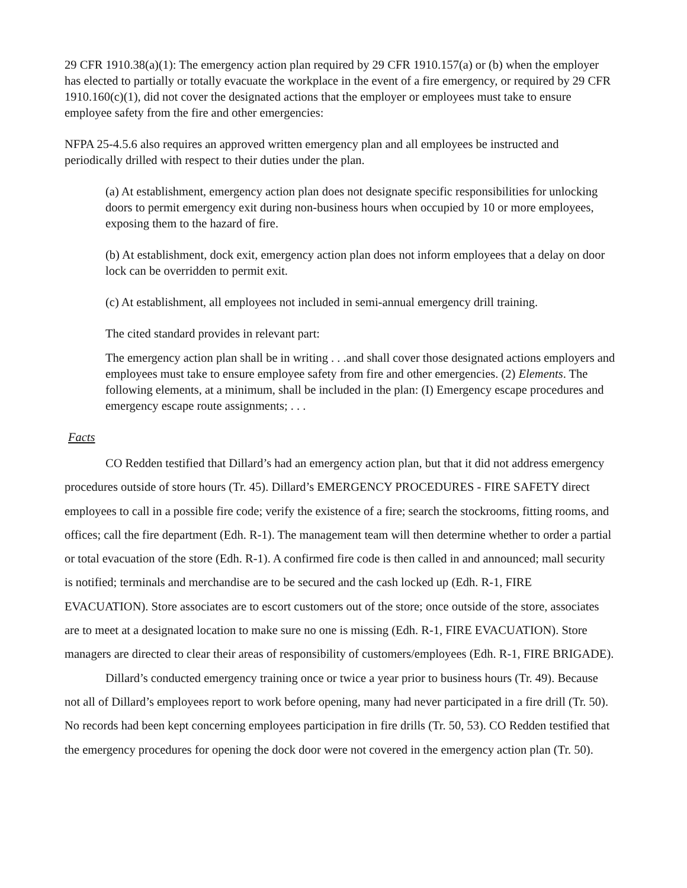29 CFR 1910.38(a)(1): The emergency action plan required by 29 CFR 1910.157(a) or (b) when the employer has elected to partially or totally evacuate the workplace in the event of a fire emergency, or required by 29 CFR 1910.160(c)(1), did not cover the designated actions that the employer or employees must take to ensure employee safety from the fire and other emergencies:
NFPA 25-4.5.6 also requires an approved written emergency plan and all employees be instructed and periodically drilled with respect to their duties under the plan.
(a) At establishment, emergency action plan does not designate specific responsibilities for unlocking doors to permit emergency exit during non-business hours when occupied by 10 or more employees, exposing them to the hazard of fire.
(b) At establishment, dock exit, emergency action plan does not inform employees that a delay on door lock can be overridden to permit exit.
(c) At establishment, all employees not included in semi-annual emergency drill training.
The cited standard provides in relevant part:
The emergency action plan shall be in writing . . .and shall cover those designated actions employers and employees must take to ensure employee safety from fire and other emergencies. (2) Elements. The following elements, at a minimum, shall be included in the plan: (I) Emergency escape procedures and emergency escape route assignments; . . .
Facts
CO Redden testified that Dillard’s had an emergency action plan, but that it did not address emergency procedures outside of store hours (Tr. 45). Dillard’s EMERGENCY PROCEDURES - FIRE SAFETY direct employees to call in a possible fire code; verify the existence of a fire; search the stockrooms, fitting rooms, and offices; call the fire department (Edh. R-1). The management team will then determine whether to order a partial or total evacuation of the store (Edh. R-1). A confirmed fire code is then called in and announced; mall security is notified; terminals and merchandise are to be secured and the cash locked up (Edh. R-1, FIRE EVACUATION). Store associates are to escort customers out of the store; once outside of the store, associates are to meet at a designated location to make sure no one is missing (Edh. R-1, FIRE EVACUATION). Store managers are directed to clear their areas of responsibility of customers/employees (Edh. R-1, FIRE BRIGADE).
Dillard’s conducted emergency training once or twice a year prior to business hours (Tr. 49). Because not all of Dillard’s employees report to work before opening, many had never participated in a fire drill (Tr. 50). No records had been kept concerning employees participation in fire drills (Tr. 50, 53). CO Redden testified that the emergency procedures for opening the dock door were not covered in the emergency action plan (Tr. 50).